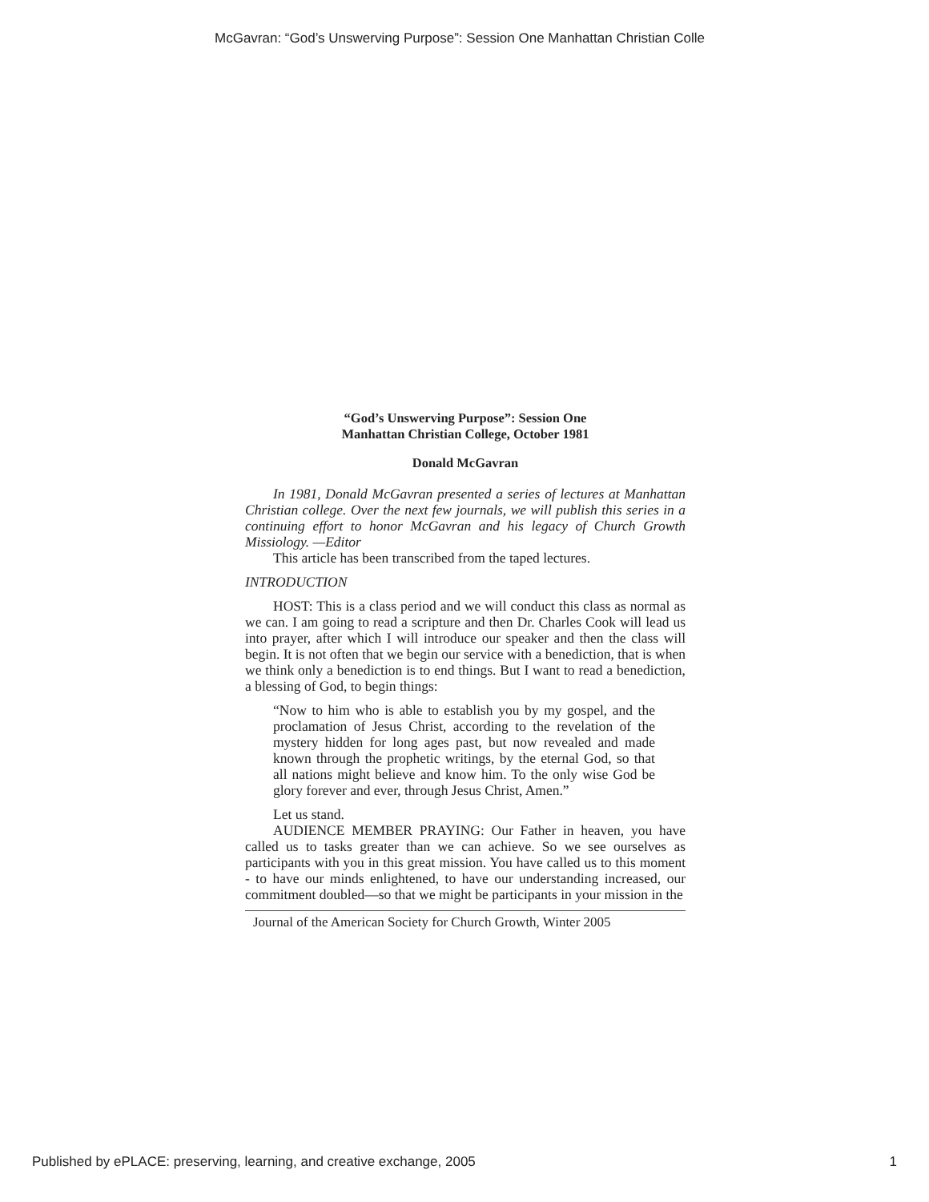McGavran: “God’s Unswerving Purpose”: Session One Manhattan Christian Colle
“God’s Unswerving Purpose”: Session One
Manhattan Christian College, October 1981
Donald McGavran
In 1981, Donald McGavran presented a series of lectures at Manhattan Christian college. Over the next few journals, we will publish this series in a continuing effort to honor McGavran and his legacy of Church Growth Missiology. —Editor
This article has been transcribed from the taped lectures.
INTRODUCTION
HOST: This is a class period and we will conduct this class as normal as we can. I am going to read a scripture and then Dr. Charles Cook will lead us into prayer, after which I will introduce our speaker and then the class will begin. It is not often that we begin our service with a benediction, that is when we think only a benediction is to end things. But I want to read a benediction, a blessing of God, to begin things:
“Now to him who is able to establish you by my gospel, and the proclamation of Jesus Christ, according to the revelation of the mystery hidden for long ages past, but now revealed and made known through the prophetic writings, by the eternal God, so that all nations might believe and know him. To the only wise God be glory forever and ever, through Jesus Christ, Amen.”
Let us stand.
AUDIENCE MEMBER PRAYING: Our Father in heaven, you have called us to tasks greater than we can achieve. So we see ourselves as participants with you in this great mission. You have called us to this moment - to have our minds enlightened, to have our understanding increased, our commitment doubled—so that we might be participants in your mission in the
Journal of the American Society for Church Growth, Winter 2005
Published by ePLACE: preserving, learning, and creative exchange, 2005 1